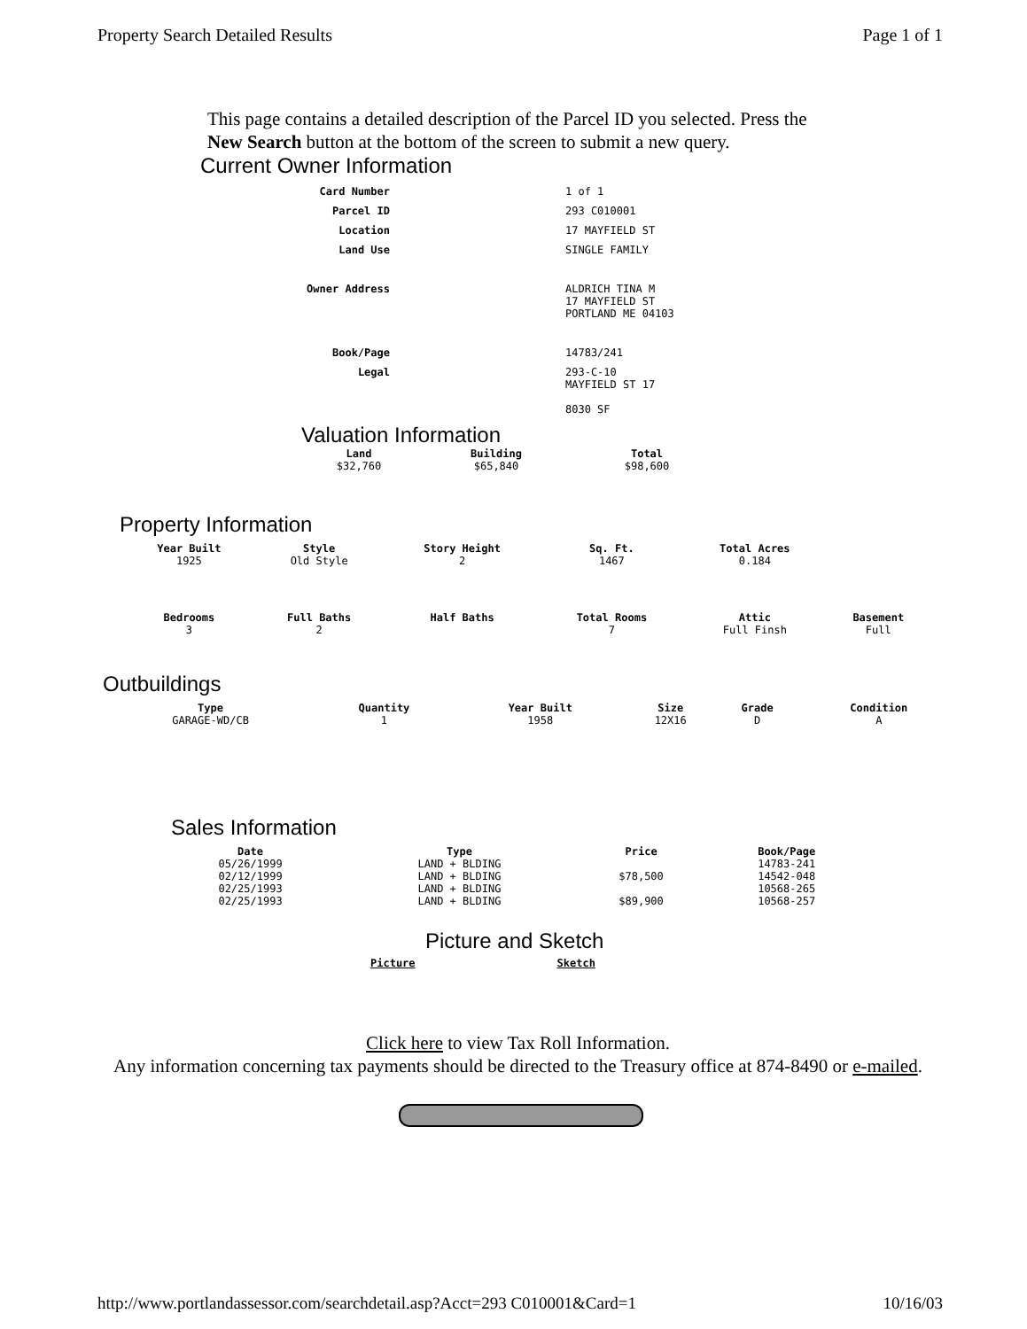Property Search Detailed Results Page 1 of 1
This page contains a detailed description of the Parcel ID you selected. Press the New Search button at the bottom of the screen to submit a new query.
Current Owner Information
| Card Number | 1 of 1 |
| Parcel ID | 293 C010001 |
| Location | 17 MAYFIELD ST |
| Land Use | SINGLE FAMILY |
| Owner Address | ALDRICH TINA M 17 MAYFIELD ST PORTLAND ME 04103 |
| Book/Page | 14783/241 |
| Legal | 293-C-10 MAYFIELD ST 17 8030 SF |
Valuation Information
| Land | Building | Total |
| --- | --- | --- |
| $32,760 | $65,840 | $98,600 |
Property Information
| Year Built | Style | Story Height | Sq. Ft. | Total Acres | |
| --- | --- | --- | --- | --- | --- |
| 1925 | Old Style | 2 | 1467 | 0.184 | |
| Bedrooms | Full Baths | Half Baths | Total Rooms | Attic | Basement |
| 3 | 2 | | 7 | Full Finsh | Full |
Outbuildings
| Type | Quantity | Year Built | Size | Grade | Condition |
| --- | --- | --- | --- | --- | --- |
| GARAGE-WD/CB | 1 | 1958 | 12X16 | D | A |
Sales Information
| Date | Type | Price | Book/Page |
| --- | --- | --- | --- |
| 05/26/1999 | LAND + BLDING | | 14783-241 |
| 02/12/1999 | LAND + BLDING | $78,500 | 14542-048 |
| 02/25/1993 | LAND + BLDING | | 10568-265 |
| 02/25/1993 | LAND + BLDING | $89,900 | 10568-257 |
Picture and Sketch
Picture Sketch
Click here to view Tax Roll Information.
Any information concerning tax payments should be directed to the Treasury office at 874-8490 or e-mailed.
http://www.portlandassessor.com/searchdetail.asp?Acct=293 C010001&Card=1 10/16/03